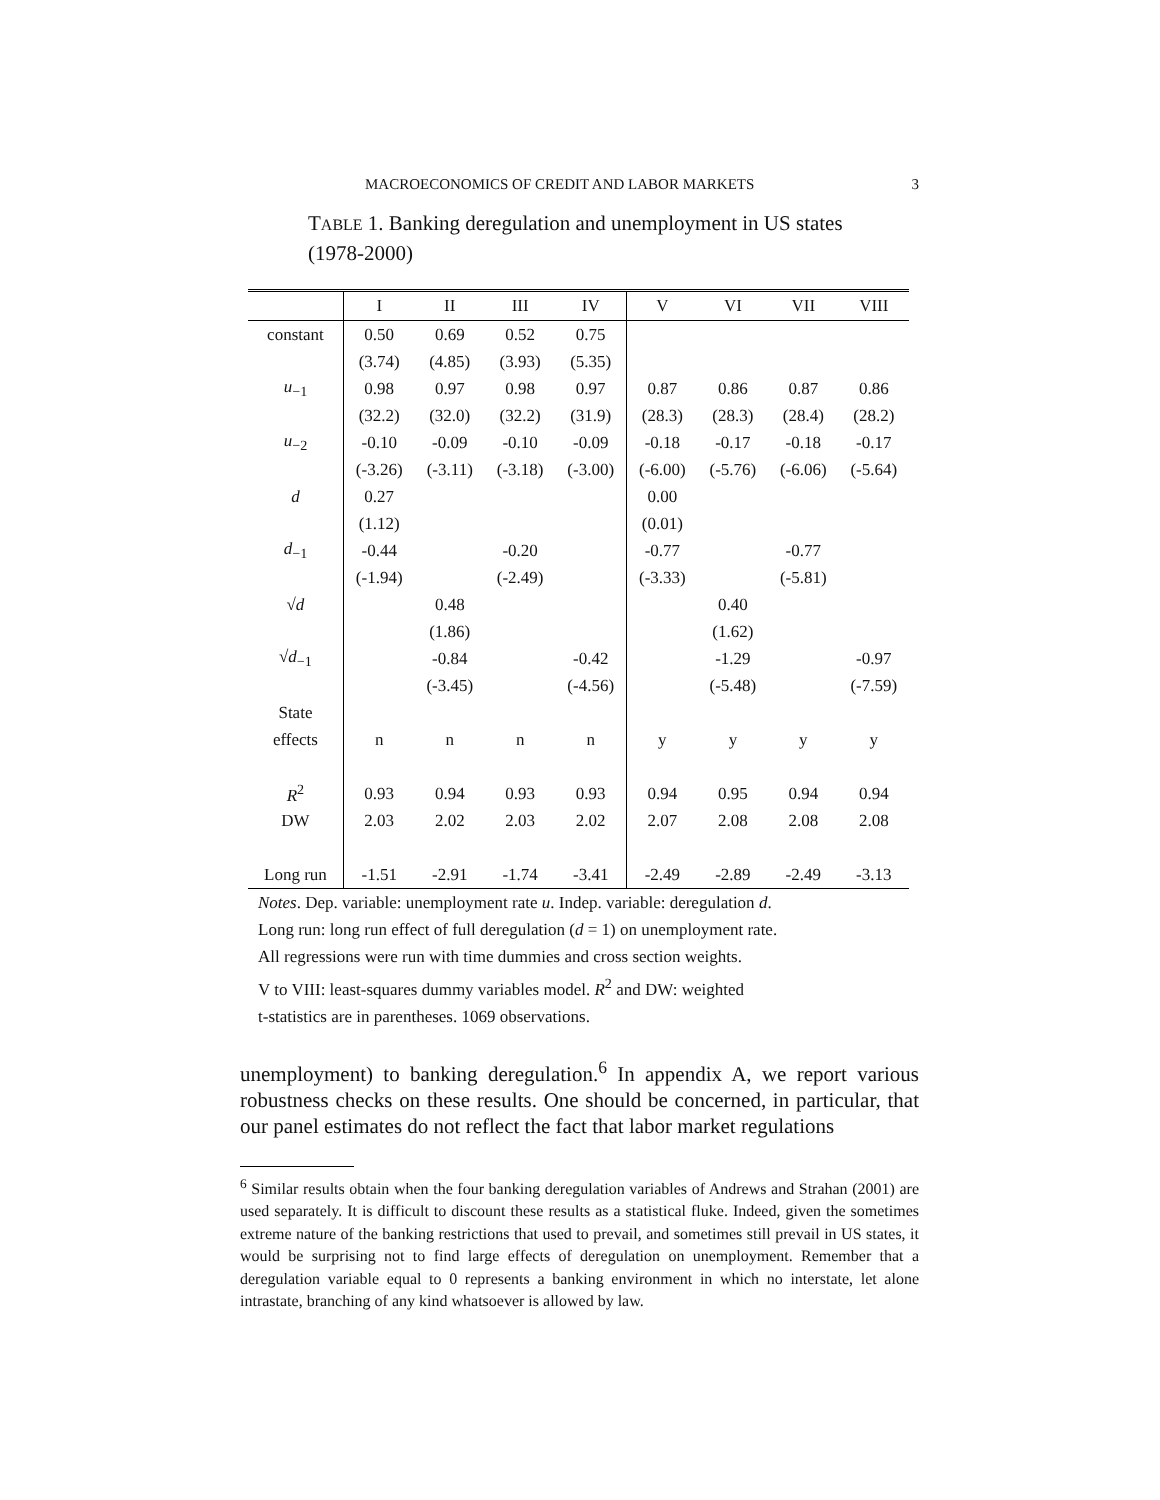MACROECONOMICS OF CREDIT AND LABOR MARKETS 3
TABLE 1. Banking deregulation and unemployment in US states (1978-2000)
| | I | II | III | IV | V | VI | VII | VIII |
| --- | --- | --- | --- | --- | --- | --- | --- | --- |
| constant | 0.50 | 0.69 | 0.52 | 0.75 | | | | |
| | (3.74) | (4.85) | (3.93) | (5.35) | | | | |
| u<sub>−1</sub> | 0.98 | 0.97 | 0.98 | 0.97 | 0.87 | 0.86 | 0.87 | 0.86 |
| | (32.2) | (32.0) | (32.2) | (31.9) | (28.3) | (28.3) | (28.4) | (28.2) |
| u<sub>−2</sub> | -0.10 | -0.09 | -0.10 | -0.09 | -0.18 | -0.17 | -0.18 | -0.17 |
| | (-3.26) | (-3.11) | (-3.18) | (-3.00) | (-6.00) | (-5.76) | (-6.06) | (-5.64) |
| d | 0.27 | | | | 0.00 | | | |
| | (1.12) | | | | (0.01) | | | |
| d<sub>−1</sub> | -0.44 | | -0.20 | | -0.77 | | -0.77 | |
| | (-1.94) | | (-2.49) | | (-3.33) | | (-5.81) | |
| √ d | | 0.48 | | | | 0.40 | | |
| | | (1.86) | | | | (1.62) | | |
| √ d<sub>−1</sub> | | -0.84 | | -0.42 | | -1.29 | | -0.97 |
| | | (-3.45) | | (-4.56) | | (-5.48) | | (-7.59) |
| State | | | | | | | | |
| effects | n | n | n | n | y | y | y | y |
| R<sup>2</sup> | 0.93 | 0.94 | 0.93 | 0.93 | 0.94 | 0.95 | 0.94 | 0.94 |
| DW | 2.03 | 2.02 | 2.03 | 2.02 | 2.07 | 2.08 | 2.08 | 2.08 |
| Long run | -1.51 | -2.91 | -1.74 | -3.41 | -2.49 | -2.89 | -2.49 | -3.13 |
Notes. Dep. variable: unemployment rate u. Indep. variable: deregulation d.
Long run: long run effect of full deregulation (d = 1) on unemployment rate.
All regressions were run with time dummies and cross section weights.
V to VIII: least-squares dummy variables model. R<sup>2</sup> and DW: weighted
t-statistics are in parentheses. 1069 observations.
unemployment) to banking deregulation.<sup>6</sup> In appendix A, we report various robustness checks on these results. One should be concerned, in particular, that our panel estimates do not reflect the fact that labor market regulations
<sup>6</sup> Similar results obtain when the four banking deregulation variables of Andrews and Strahan (2001) are used separately. It is difficult to discount these results as a statistical fluke. Indeed, given the sometimes extreme nature of the banking restrictions that used to prevail, and sometimes still prevail in US states, it would be surprising not to find large effects of deregulation on unemployment. Remember that a deregulation variable equal to 0 represents a banking environment in which no interstate, let alone intrastate, branching of any kind whatsoever is allowed by law.